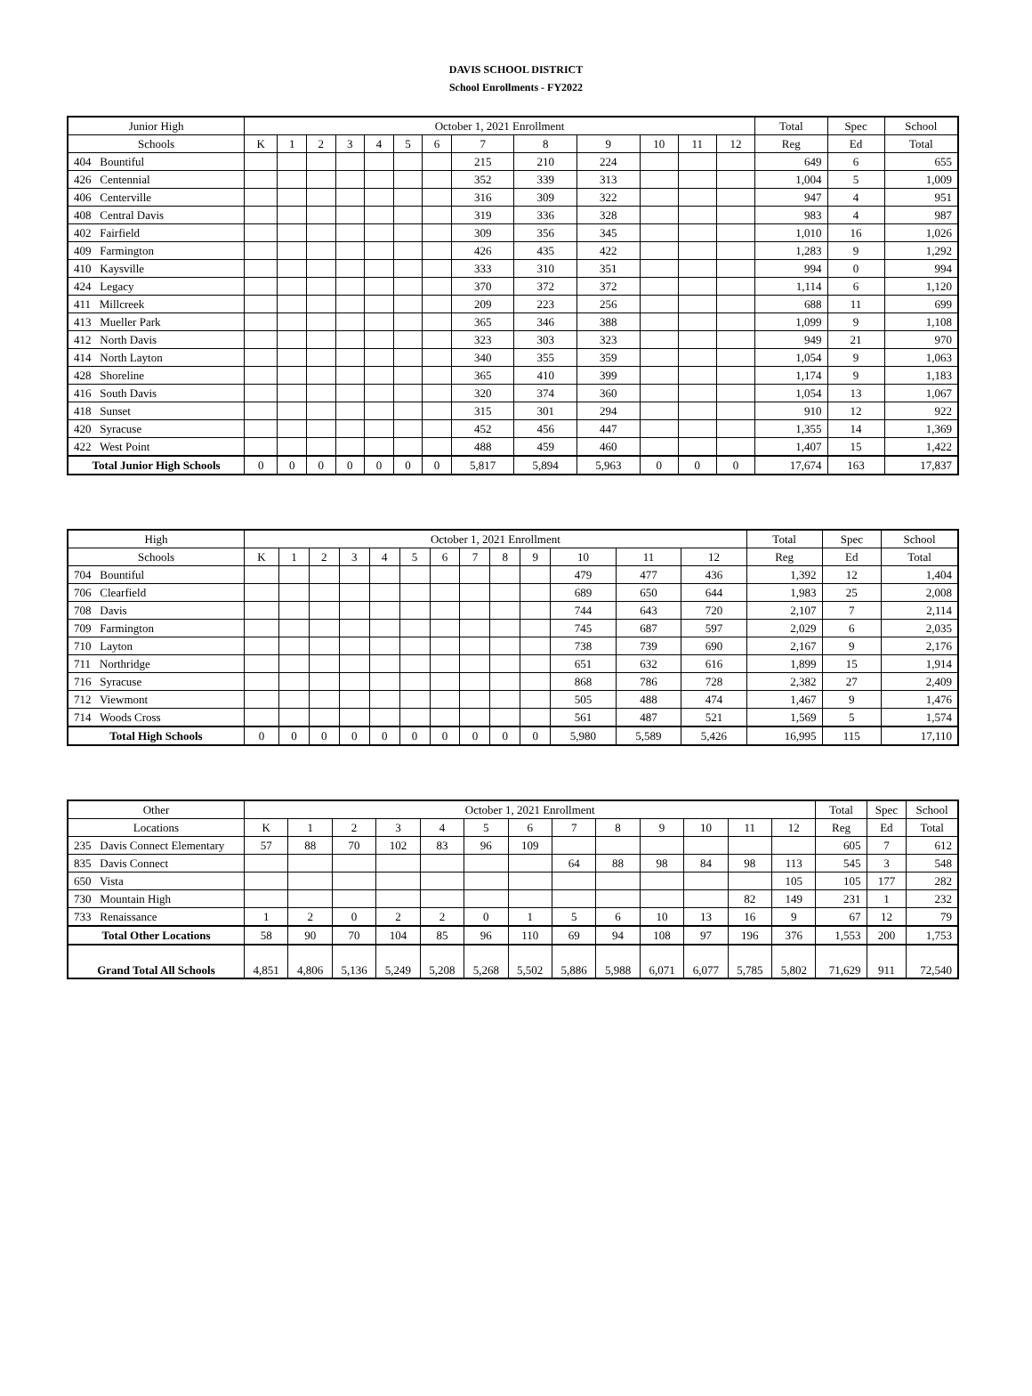DAVIS SCHOOL DISTRICT
School Enrollments - FY2022
| Junior High | October 1, 2021 Enrollment | | | | | | | | | | | | | Total | Spec | School |
| --- | --- | --- | --- | --- | --- | --- | --- | --- | --- | --- | --- | --- | --- | --- | --- | --- |
| Schools | K | 1 | 2 | 3 | 4 | 5 | 6 | 7 | 8 | 9 | 10 | 11 | 12 | Reg | Ed | Total |
| 404 Bountiful | | | | | | | | 215 | 210 | 224 | | | | 649 | 6 | 655 |
| 426 Centennial | | | | | | | | 352 | 339 | 313 | | | | 1,004 | 5 | 1,009 |
| 406 Centerville | | | | | | | | 316 | 309 | 322 | | | | 947 | 4 | 951 |
| 408 Central Davis | | | | | | | | 319 | 336 | 328 | | | | 983 | 4 | 987 |
| 402 Fairfield | | | | | | | | 309 | 356 | 345 | | | | 1,010 | 16 | 1,026 |
| 409 Farmington | | | | | | | | 426 | 435 | 422 | | | | 1,283 | 9 | 1,292 |
| 410 Kaysville | | | | | | | | 333 | 310 | 351 | | | | 994 | 0 | 994 |
| 424 Legacy | | | | | | | | 370 | 372 | 372 | | | | 1,114 | 6 | 1,120 |
| 411 Millcreek | | | | | | | | 209 | 223 | 256 | | | | 688 | 11 | 699 |
| 413 Mueller Park | | | | | | | | 365 | 346 | 388 | | | | 1,099 | 9 | 1,108 |
| 412 North Davis | | | | | | | | 323 | 303 | 323 | | | | 949 | 21 | 970 |
| 414 North Layton | | | | | | | | 340 | 355 | 359 | | | | 1,054 | 9 | 1,063 |
| 428 Shoreline | | | | | | | | 365 | 410 | 399 | | | | 1,174 | 9 | 1,183 |
| 416 South Davis | | | | | | | | 320 | 374 | 360 | | | | 1,054 | 13 | 1,067 |
| 418 Sunset | | | | | | | | 315 | 301 | 294 | | | | 910 | 12 | 922 |
| 420 Syracuse | | | | | | | | 452 | 456 | 447 | | | | 1,355 | 14 | 1,369 |
| 422 West Point | | | | | | | | 488 | 459 | 460 | | | | 1,407 | 15 | 1,422 |
| Total Junior High Schools | 0 | 0 | 0 | 0 | 0 | 0 | 0 | 5,817 | 5,894 | 5,963 | 0 | 0 | 0 | 17,674 | 163 | 17,837 |
| High | October 1, 2021 Enrollment | | | | | | | | | | | | | Total | Spec | School |
| --- | --- | --- | --- | --- | --- | --- | --- | --- | --- | --- | --- | --- | --- | --- | --- | --- |
| Schools | K | 1 | 2 | 3 | 4 | 5 | 6 | 7 | 8 | 9 | 10 | 11 | 12 | Reg | Ed | Total |
| 704 Bountiful | | | | | | | | | | | 479 | 477 | 436 | 1,392 | 12 | 1,404 |
| 706 Clearfield | | | | | | | | | | | 689 | 650 | 644 | 1,983 | 25 | 2,008 |
| 708 Davis | | | | | | | | | | | 744 | 643 | 720 | 2,107 | 7 | 2,114 |
| 709 Farmington | | | | | | | | | | | 745 | 687 | 597 | 2,029 | 6 | 2,035 |
| 710 Layton | | | | | | | | | | | 738 | 739 | 690 | 2,167 | 9 | 2,176 |
| 711 Northridge | | | | | | | | | | | 651 | 632 | 616 | 1,899 | 15 | 1,914 |
| 716 Syracuse | | | | | | | | | | | 868 | 786 | 728 | 2,382 | 27 | 2,409 |
| 712 Viewmont | | | | | | | | | | | 505 | 488 | 474 | 1,467 | 9 | 1,476 |
| 714 Woods Cross | | | | | | | | | | | 561 | 487 | 521 | 1,569 | 5 | 1,574 |
| Total High Schools | 0 | 0 | 0 | 0 | 0 | 0 | 0 | 0 | 0 | 0 | 5,980 | 5,589 | 5,426 | 16,995 | 115 | 17,110 |
| Other | October 1, 2021 Enrollment | | | | | | | | | | | | | Total | Spec | School |
| --- | --- | --- | --- | --- | --- | --- | --- | --- | --- | --- | --- | --- | --- | --- | --- | --- |
| Locations | K | 1 | 2 | 3 | 4 | 5 | 6 | 7 | 8 | 9 | 10 | 11 | 12 | Reg | Ed | Total |
| 235 Davis Connect Elementary | 57 | 88 | 70 | 102 | 83 | 96 | 109 | | | | | | | 605 | 7 | 612 |
| 835 Davis Connect | | | | | | | | 64 | 88 | 98 | 84 | 98 | 113 | 545 | 3 | 548 |
| 650 Vista | | | | | | | | | | | | | 105 | 105 | 177 | 282 |
| 730 Mountain High | | | | | | | | | | | | 82 | 149 | 231 | 1 | 232 |
| 733 Renaissance | 1 | 2 | 0 | 2 | 2 | 0 | 1 | 5 | 6 | 10 | 13 | 16 | 9 | 67 | 12 | 79 |
| Total Other Locations | 58 | 90 | 70 | 104 | 85 | 96 | 110 | 69 | 94 | 108 | 97 | 196 | 376 | 1,553 | 200 | 1,753 |
| Grand Total All Schools | 4,851 | 4,806 | 5,136 | 5,249 | 5,208 | 5,268 | 5,502 | 5,886 | 5,988 | 6,071 | 6,077 | 5,785 | 5,802 | 71,629 | 911 | 72,540 |